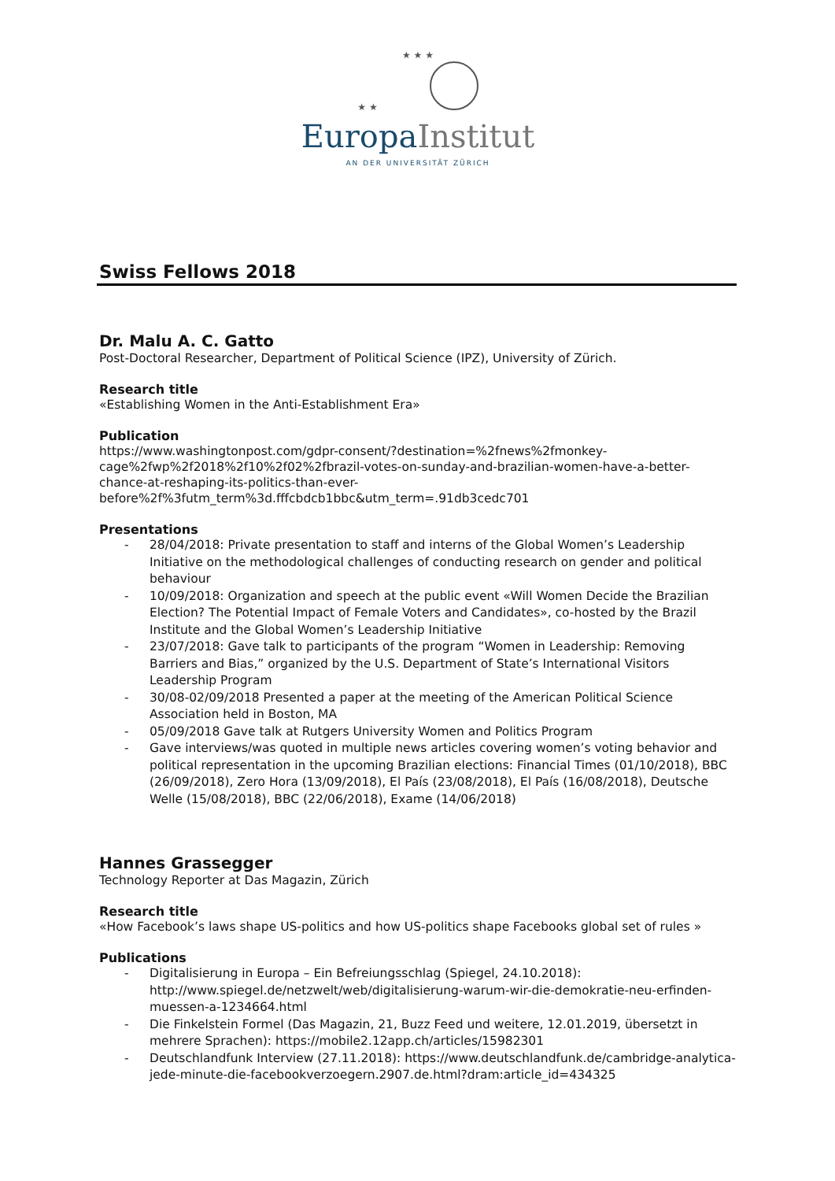★ ★ ★
★ ★
Europa Institut
AN DER UNIVERSITÄT ZÜRICH
Swiss Fellows 2018
Dr. Malu A. C. Gatto
Post-Doctoral Researcher, Department of Political Science (IPZ), University of Zürich.
Research title
«Establishing Women in the Anti-Establishment Era»
Publication
https://www.washingtonpost.com/gdpr-consent/?destination=%2fnews%2fmonkey-
cage%2fwp%2f2018%2f10%2f02%2fbrazil-votes-on-sunday-and-brazilian-women-have-a-better-
chance-at-reshaping-its-politics-than-ever-
before%2f%3futm_term%3d.fffcbdcb1bbc&utm_term=.91db3cedc701
Presentations
- 28/04/2018: Private presentation to staff and interns of the Global Women’s Leadership Initiative on the methodological challenges of conducting research on gender and political behaviour
- 10/09/2018: Organization and speech at the public event «Will Women Decide the Brazilian Election? The Potential Impact of Female Voters and Candidates», co-hosted by the Brazil Institute and the Global Women’s Leadership Initiative
- 23/07/2018: Gave talk to participants of the program “Women in Leadership: Removing Barriers and Bias,” organized by the U.S. Department of State’s International Visitors Leadership Program
- 30/08-02/09/2018 Presented a paper at the meeting of the American Political Science Association held in Boston, MA
- 05/09/2018 Gave talk at Rutgers University Women and Politics Program
- Gave interviews/was quoted in multiple news articles covering women’s voting behavior and political representation in the upcoming Brazilian elections: Financial Times (01/10/2018), BBC (26/09/2018), Zero Hora (13/09/2018), El País (23/08/2018), El País (16/08/2018), Deutsche Welle (15/08/2018), BBC (22/06/2018), Exame (14/06/2018)
Hannes Grassegger
Technology Reporter at Das Magazin, Zürich
Research title
«How Facebook’s laws shape US-politics and how US-politics shape Facebooks global set of rules »
Publications
- Digitalisierung in Europa – Ein Befreiungsschlag (Spiegel, 24.10.2018): http://www.spiegel.de/netzwelt/web/digitalisierung-warum-wir-die-demokratie-neu-erfinden-muessen-a-1234664.html
- Die Finkelstein Formel (Das Magazin, 21, Buzz Feed und weitere, 12.01.2019, übersetzt in mehrere Sprachen): https://mobile2.12app.ch/articles/15982301
- Deutschlandfunk Interview (27.11.2018): https://www.deutschlandfunk.de/cambridge-analytica-jede-minute-die-facebookverzoegern.2907.de.html?dram:article_id=434325